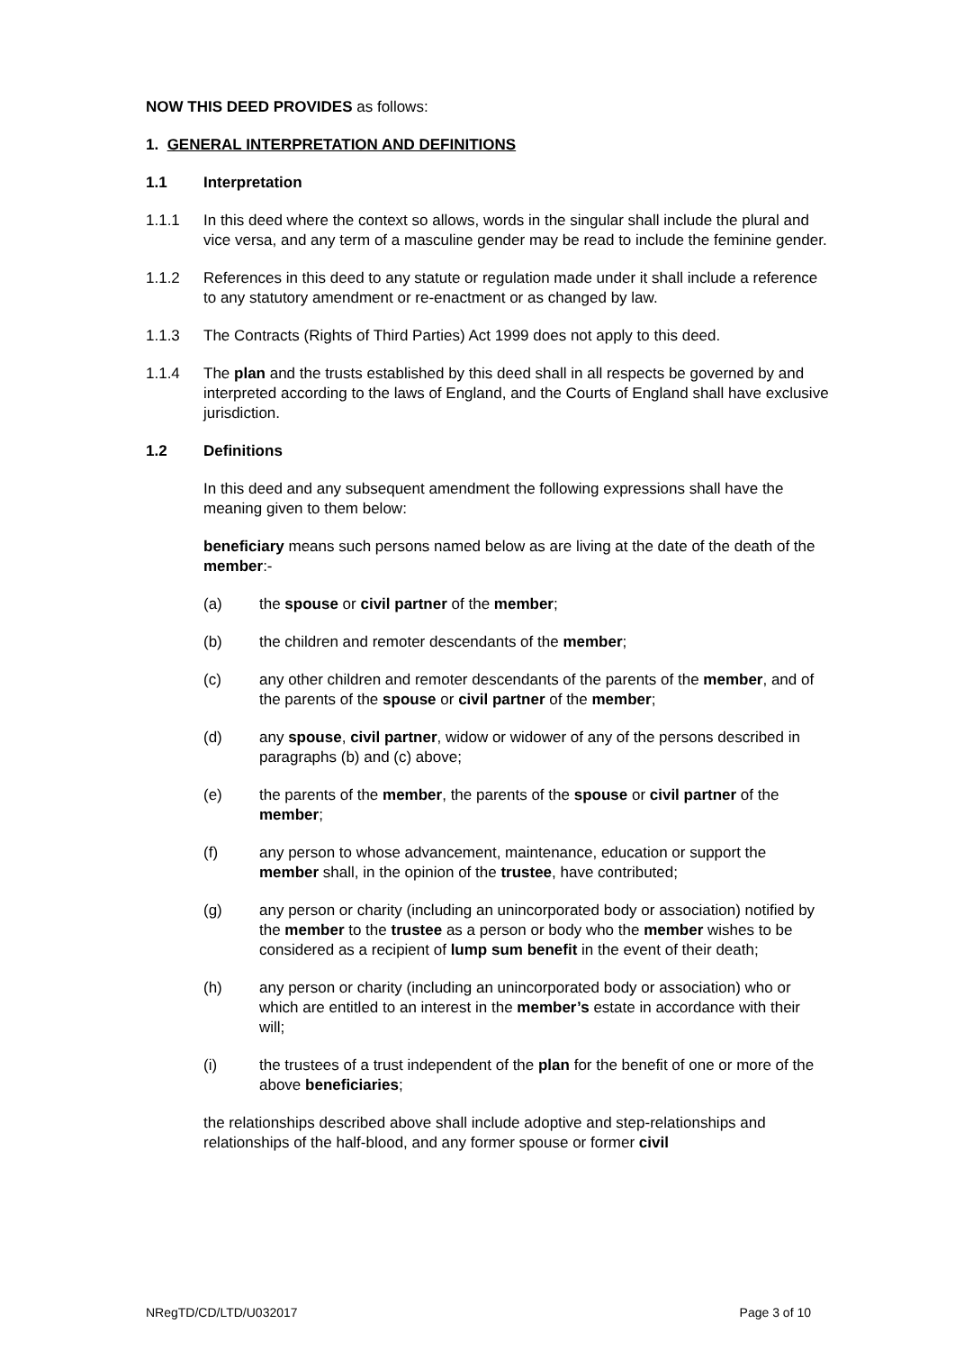NOW THIS DEED PROVIDES as follows:
1. GENERAL INTERPRETATION AND DEFINITIONS
1.1 Interpretation
1.1.1 In this deed where the context so allows, words in the singular shall include the plural and vice versa, and any term of a masculine gender may be read to include the feminine gender.
1.1.2 References in this deed to any statute or regulation made under it shall include a reference to any statutory amendment or re-enactment or as changed by law.
1.1.3 The Contracts (Rights of Third Parties) Act 1999 does not apply to this deed.
1.1.4 The plan and the trusts established by this deed shall in all respects be governed by and interpreted according to the laws of England, and the Courts of England shall have exclusive jurisdiction.
1.2 Definitions
In this deed and any subsequent amendment the following expressions shall have the meaning given to them below:
beneficiary means such persons named below as are living at the date of the death of the member:-
(a) the spouse or civil partner of the member;
(b) the children and remoter descendants of the member;
(c) any other children and remoter descendants of the parents of the member, and of the parents of the spouse or civil partner of the member;
(d) any spouse, civil partner, widow or widower of any of the persons described in paragraphs (b) and (c) above;
(e) the parents of the member, the parents of the spouse or civil partner of the member;
(f) any person to whose advancement, maintenance, education or support the member shall, in the opinion of the trustee, have contributed;
(g) any person or charity (including an unincorporated body or association) notified by the member to the trustee as a person or body who the member wishes to be considered as a recipient of lump sum benefit in the event of their death;
(h) any person or charity (including an unincorporated body or association) who or which are entitled to an interest in the member’s estate in accordance with their will;
(i) the trustees of a trust independent of the plan for the benefit of one or more of the above beneficiaries;
the relationships described above shall include adoptive and step-relationships and relationships of the half-blood, and any former spouse or former civil
NRegTD/CD/LTD/U032017 Page 3 of 10